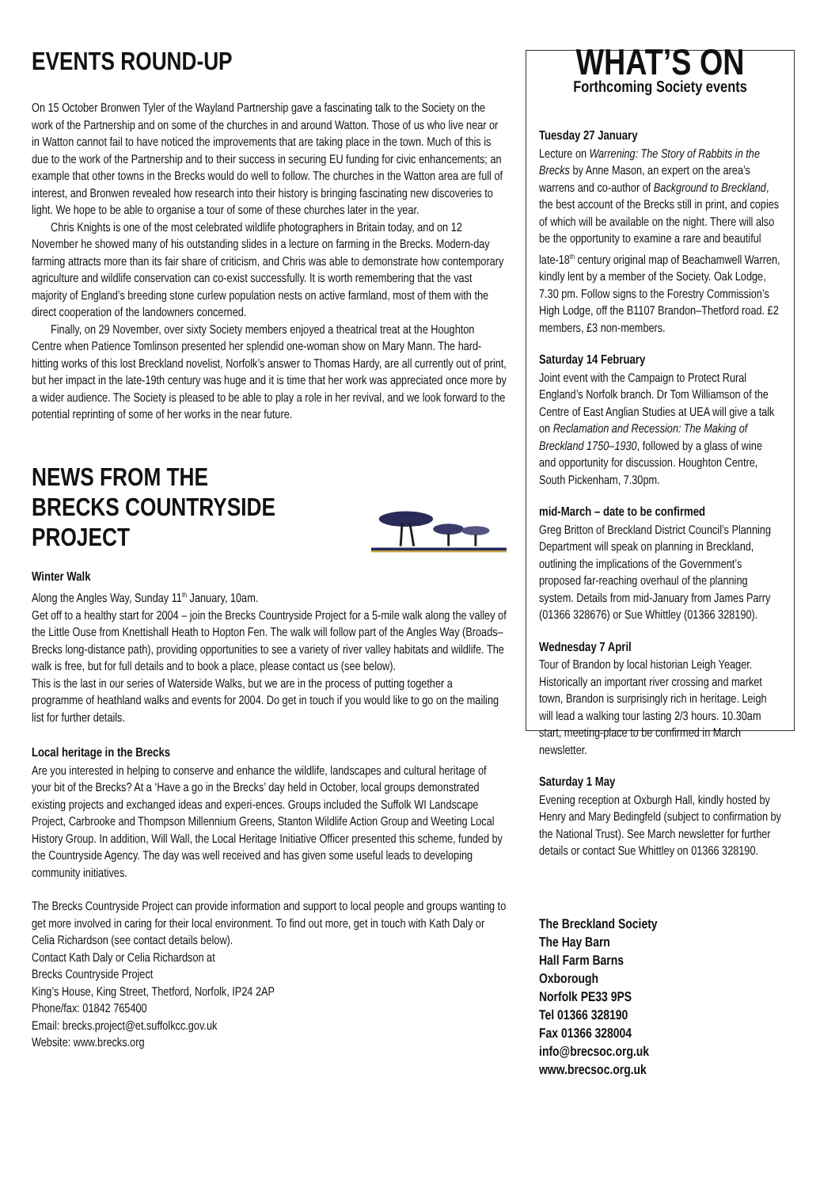EVENTS ROUND-UP
On 15 October Bronwen Tyler of the Wayland Partnership gave a fascinating talk to the Society on the work of the Partnership and on some of the churches in and around Watton. Those of us who live near or in Watton cannot fail to have noticed the improvements that are taking place in the town. Much of this is due to the work of the Partnership and to their success in securing EU funding for civic enhancements; an example that other towns in the Brecks would do well to follow. The churches in the Watton area are full of interest, and Bronwen revealed how research into their history is bringing fascinating new discoveries to light. We hope to be able to organise a tour of some of these churches later in the year.
Chris Knights is one of the most celebrated wildlife photographers in Britain today, and on 12 November he showed many of his outstanding slides in a lecture on farming in the Brecks. Modern-day farming attracts more than its fair share of criticism, and Chris was able to demonstrate how contemporary agriculture and wildlife conservation can co-exist successfully. It is worth remembering that the vast majority of England’s breeding stone curlew population nests on active farmland, most of them with the direct cooperation of the landowners concerned.
Finally, on 29 November, over sixty Society members enjoyed a theatrical treat at the Houghton Centre when Patience Tomlinson presented her splendid one-woman show on Mary Mann. The hard-hitting works of this lost Breckland novelist, Norfolk’s answer to Thomas Hardy, are all currently out of print, but her impact in the late-19th century was huge and it is time that her work was appreciated once more by a wider audience. The Society is pleased to be able to play a role in her revival, and we look forward to the potential reprinting of some of her works in the near future.
NEWS FROM THE
BRECKS COUNTRYSIDE PROJECT
Winter Walk
Along the Angles Way, Sunday 11<sup>th</sup> January, 10am.
Get off to a healthy start for 2004 – join the Brecks Countryside Project for a 5-mile walk along the valley of the Little Ouse from Knettishall Heath to Hopton Fen. The walk will follow part of the Angles Way (Broads–Brecks long-distance path), providing opportunities to see a variety of river valley habitats and wildlife. The walk is free, but for full details and to book a place, please contact us (see below).
This is the last in our series of Waterside Walks, but we are in the process of putting together a programme of heathland walks and events for 2004. Do get in touch if you would like to go on the mailing list for further details.
Local heritage in the Brecks
Are you interested in helping to conserve and enhance the wildlife, landscapes and cultural heritage of your bit of the Brecks? At a ‘Have a go in the Brecks’ day held in October, local groups demonstrated existing projects and exchanged ideas and experi-ences. Groups included the Suffolk WI Landscape Project, Carbrooke and Thompson Millennium Greens, Stanton Wildlife Action Group and Weeting Local History Group. In addition, Will Wall, the Local Heritage Initiative Officer presented this scheme, funded by the Countryside Agency. The day was well received and has given some useful leads to developing community initiatives.
The Brecks Countryside Project can provide information and support to local people and groups wanting to get more involved in caring for their local environment. To find out more, get in touch with Kath Daly or Celia Richardson (see contact details below).
Contact Kath Daly or Celia Richardson at
Brecks Countryside Project
King’s House, King Street, Thetford, Norfolk, IP24 2AP
Phone/fax: 01842 765400
Email: brecks.project@et.suffolkcc.gov.uk
Website: www.brecks.org
WHAT’S ON
Forthcoming Society events
Tuesday 27 January
Lecture on Warrening: The Story of Rabbits in the Brecks by Anne Mason, an expert on the area’s warrens and co-author of Background to Breckland, the best account of the Brecks still in print, and copies of which will be available on the night. There will also be the opportunity to examine a rare and beautiful late-18<sup>th</sup> century original map of Beachamwell Warren, kindly lent by a member of the Society. Oak Lodge, 7.30 pm. Follow signs to the Forestry Commission’s High Lodge, off the B1107 Brandon–Thetford road. £2 members, £3 non-members.
Saturday 14 February
Joint event with the Campaign to Protect Rural England’s Norfolk branch. Dr Tom Williamson of the Centre of East Anglian Studies at UEA will give a talk on Reclamation and Recession: The Making of Breckland 1750–1930, followed by a glass of wine and opportunity for discussion. Houghton Centre, South Pickenham, 7.30pm.
mid-March – date to be confirmed
Greg Britton of Breckland District Council’s Planning Department will speak on planning in Breckland, outlining the implications of the Government’s proposed far-reaching overhaul of the planning system. Details from mid-January from James Parry (01366 328676) or Sue Whittley (01366 328190).
Wednesday 7 April
Tour of Brandon by local historian Leigh Yeager. Historically an important river crossing and market town, Brandon is surprisingly rich in heritage. Leigh will lead a walking tour lasting 2/3 hours. 10.30am start, meeting-place to be confirmed in March newsletter.
Saturday 1 May
Evening reception at Oxburgh Hall, kindly hosted by Henry and Mary Bedingfeld (subject to confirmation by the National Trust). See March newsletter for further details or contact Sue Whittley on 01366 328190.
The Breckland Society
The Hay Barn
Hall Farm Barns
Oxborough
Norfolk PE33 9PS
Tel 01366 328190
Fax 01366 328004
info@brecsoc.org.uk
www.brecsoc.org.uk